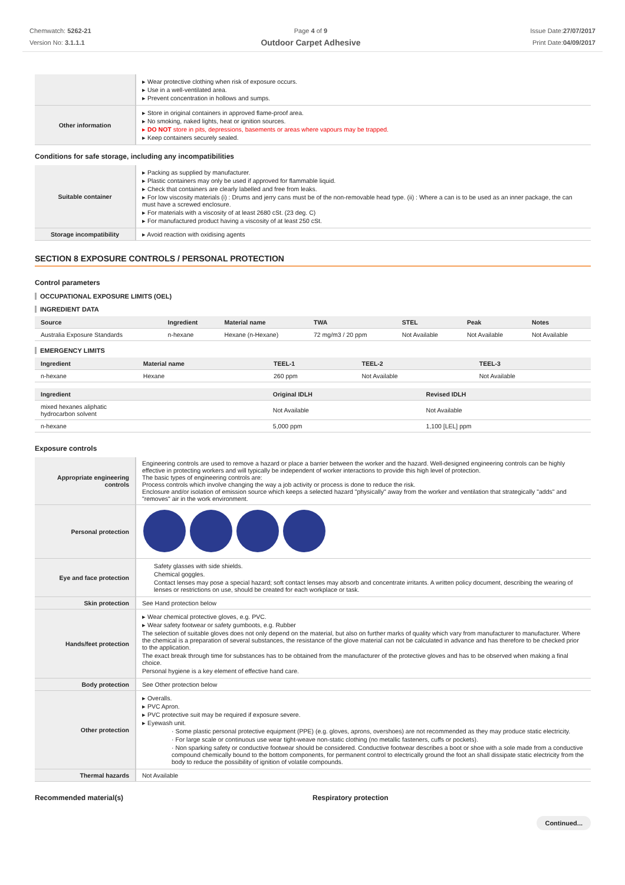Chemwatch: 5262-21
Version No: 3.1.1.1
Page 4 of 9
Outdoor Carpet Adhesive
Issue Date:27/07/2017
Print Date:04/09/2017
| | ▸ Wear protective clothing when risk of exposure occurs. ▸ Use in a well-ventilated area. ▸ Prevent concentration in hollows and sumps. |
| Other information | ▸ Store in original containers in approved flame-proof area. ▸ No smoking, naked lights, heat or ignition sources. ▸ DO NOT store in pits, depressions, basements or areas where vapours may be trapped. ▸ Keep containers securely sealed. |
Conditions for safe storage, including any incompatibilities
| Suitable container | ▸ Packing as supplied by manufacturer. ▸ Plastic containers may only be used if approved for flammable liquid. ▸ Check that containers are clearly labelled and free from leaks. ▸ For low viscosity materials (i) : Drums and jerry cans must be of the non-removable head type. (ii) : Where a can is to be used as an inner package, the can must have a screwed enclosure. ▸ For materials with a viscosity of at least 2680 cSt. (23 deg. C) ▸ For manufactured product having a viscosity of at least 250 cSt. |
| Storage incompatibility | ▸ Avoid reaction with oxidising agents |
SECTION 8 EXPOSURE CONTROLS / PERSONAL PROTECTION
Control parameters
OCCUPATIONAL EXPOSURE LIMITS (OEL)
INGREDIENT DATA
| Source | Ingredient | Material name | TWA | STEL | Peak | Notes |
| --- | --- | --- | --- | --- | --- | --- |
| Australia Exposure Standards | n-hexane | Hexane (n-Hexane) | 72 mg/m3 / 20 ppm | Not Available | Not Available | Not Available |
EMERGENCY LIMITS
| Ingredient | Material name | TEEL-1 | TEEL-2 | TEEL-3 |
| --- | --- | --- | --- | --- |
| n-hexane | Hexane | 260 ppm | Not Available | Not Available |
| Ingredient | Original IDLH | Revised IDLH |
| --- | --- | --- |
| mixed hexanes aliphatic hydrocarbon solvent | Not Available | Not Available |
| n-hexane | 5,000 ppm | 1,100 [LEL] ppm |
Exposure controls
| Appropriate engineering controls | Engineering controls are used to remove a hazard or place a barrier between the worker and the hazard. Well-designed engineering controls can be highly effective in protecting workers and will typically be independent of worker interactions to provide this high level of protection. The basic types of engineering controls are: Process controls which involve changing the way a job activity or process is done to reduce the risk. Enclosure and/or isolation of emission source which keeps a selected hazard "physically" away from the worker and ventilation that strategically "adds" and "removes" air in the work environment. |
| Personal protection | |
| Eye and face protection | Safety glasses with side shields. Chemical goggles. Contact lenses may pose a special hazard; soft contact lenses may absorb and concentrate irritants. A written policy document, describing the wearing of lenses or restrictions on use, should be created for each workplace or task. |
| Skin protection | See Hand protection below |
| Hands/feet protection | ▸ Wear chemical protective gloves, e.g. PVC. ▸ Wear safety footwear or safety gumboots, e.g. Rubber The selection of suitable gloves does not only depend on the material, but also on further marks of quality which vary from manufacturer to manufacturer. Where the chemical is a preparation of several substances, the resistance of the glove material can not be calculated in advance and has therefore to be checked prior to the application. The exact break through time for substances has to be obtained from the manufacturer of the protective gloves and has to be observed when making a final choice. Personal hygiene is a key element of effective hand care. |
| Body protection | See Other protection below |
| Other protection | ▸ Overalls. ▸ PVC Apron. ▸ PVC protective suit may be required if exposure severe. ▸ Eyewash unit. · Some plastic personal protective equipment (PPE) (e.g. gloves, aprons, overshoes) are not recommended as they may produce static electricity. · For large scale or continuous use wear tight-weave non-static clothing (no metallic fasteners, cuffs or pockets). · Non sparking safety or conductive footwear should be considered. Conductive footwear describes a boot or shoe with a sole made from a conductive compound chemically bound to the bottom components, for permanent control to electrically ground the foot an shall dissipate static electricity from the body to reduce the possibility of ignition of volatile compounds. |
| Thermal hazards | Not Available |
Recommended material(s) Respiratory protection
Continued...